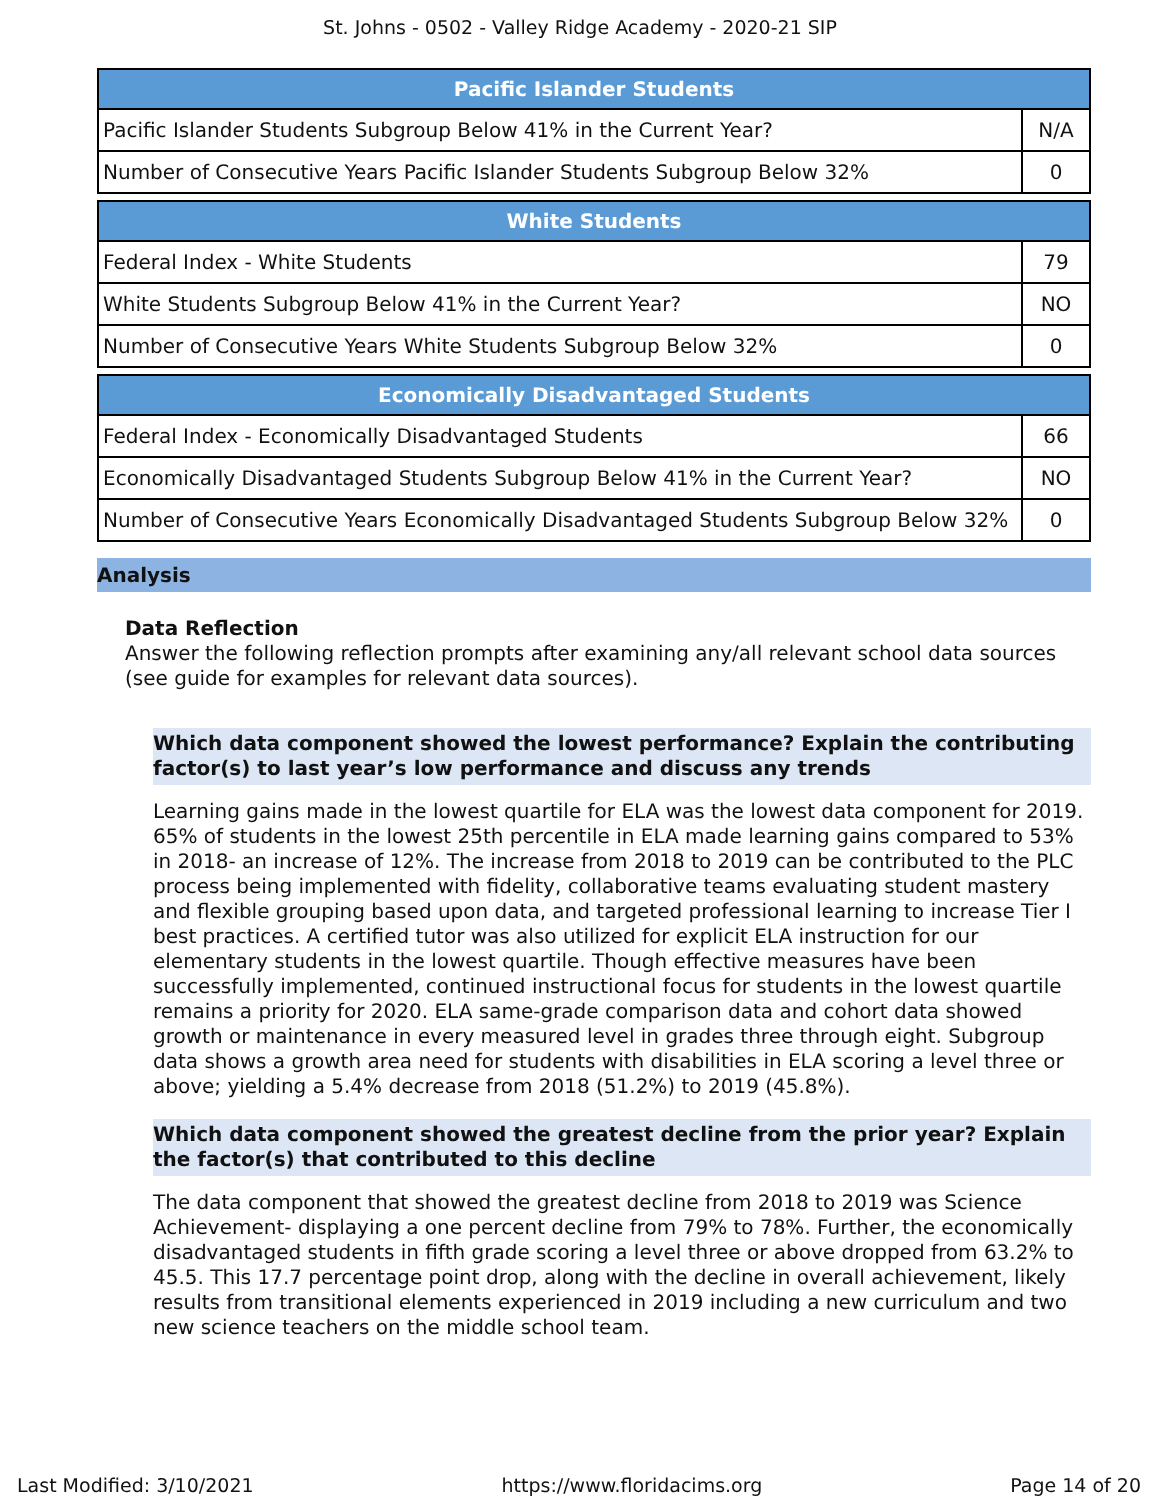St. Johns - 0502 - Valley Ridge Academy - 2020-21 SIP
| Pacific Islander Students | |
| --- | --- |
| Pacific Islander Students Subgroup Below 41% in the Current Year? | N/A |
| Number of Consecutive Years Pacific Islander Students Subgroup Below 32% | 0 |
| White Students | |
| --- | --- |
| Federal Index - White Students | 79 |
| White Students Subgroup Below 41% in the Current Year? | NO |
| Number of Consecutive Years White Students Subgroup Below 32% | 0 |
| Economically Disadvantaged Students | |
| --- | --- |
| Federal Index - Economically Disadvantaged Students | 66 |
| Economically Disadvantaged Students Subgroup Below 41% in the Current Year? | NO |
| Number of Consecutive Years Economically Disadvantaged Students Subgroup Below 32% | 0 |
Analysis
Data Reflection
Answer the following reflection prompts after examining any/all relevant school data sources (see guide for examples for relevant data sources).
Which data component showed the lowest performance? Explain the contributing factor(s) to last year’s low performance and discuss any trends
Learning gains made in the lowest quartile for ELA was the lowest data component for 2019. 65% of students in the lowest 25th percentile in ELA made learning gains compared to 53% in 2018- an increase of 12%. The increase from 2018 to 2019 can be contributed to the PLC process being implemented with fidelity, collaborative teams evaluating student mastery and flexible grouping based upon data, and targeted professional learning to increase Tier I best practices. A certified tutor was also utilized for explicit ELA instruction for our elementary students in the lowest quartile. Though effective measures have been successfully implemented, continued instructional focus for students in the lowest quartile remains a priority for 2020. ELA same-grade comparison data and cohort data showed growth or maintenance in every measured level in grades three through eight. Subgroup data shows a growth area need for students with disabilities in ELA scoring a level three or above; yielding a 5.4% decrease from 2018 (51.2%) to 2019 (45.8%).
Which data component showed the greatest decline from the prior year? Explain the factor(s) that contributed to this decline
The data component that showed the greatest decline from 2018 to 2019 was Science Achievement- displaying a one percent decline from 79% to 78%. Further, the economically disadvantaged students in fifth grade scoring a level three or above dropped from 63.2% to 45.5. This 17.7 percentage point drop, along with the decline in overall achievement, likely results from transitional elements experienced in 2019 including a new curriculum and two new science teachers on the middle school team.
Last Modified: 3/10/2021 https://www.floridacims.org Page 14 of 20